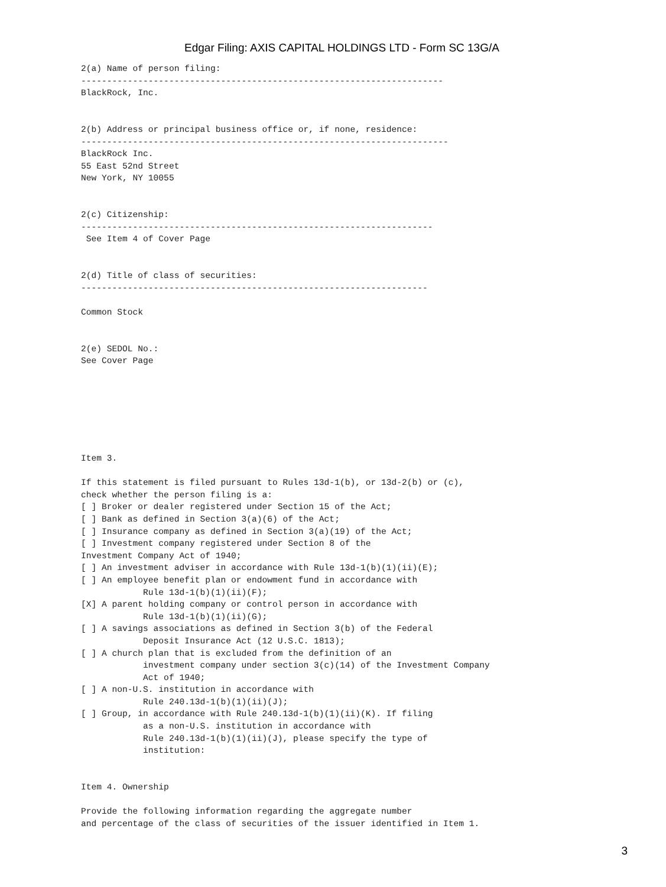Edgar Filing: AXIS CAPITAL HOLDINGS LTD - Form SC 13G/A
2(a) Name of person filing:
----------------------------------------------------------------------
BlackRock, Inc.


2(b) Address or principal business office or, if none, residence:
-----------------------------------------------------------------------
BlackRock Inc.
55 East 52nd Street
New York, NY 10055


2(c) Citizenship:
--------------------------------------------------------------------
 See Item 4 of Cover Page


2(d) Title of class of securities:
-------------------------------------------------------------------

Common Stock


2(e) SEDOL No.:
See Cover Page







Item 3.

If this statement is filed pursuant to Rules 13d-1(b), or 13d-2(b) or (c),
check whether the person filing is a:
[ ] Broker or dealer registered under Section 15 of the Act;
[ ] Bank as defined in Section 3(a)(6) of the Act;
[ ] Insurance company as defined in Section 3(a)(19) of the Act;
[ ] Investment company registered under Section 8 of the
Investment Company Act of 1940;
[ ] An investment adviser in accordance with Rule 13d-1(b)(1)(ii)(E);
[ ] An employee benefit plan or endowment fund in accordance with
            Rule 13d-1(b)(1)(ii)(F);
[X] A parent holding company or control person in accordance with
            Rule 13d-1(b)(1)(ii)(G);
[ ] A savings associations as defined in Section 3(b) of the Federal
            Deposit Insurance Act (12 U.S.C. 1813);
[ ] A church plan that is excluded from the definition of an
            investment company under section 3(c)(14) of the Investment Company
            Act of 1940;
[ ] A non-U.S. institution in accordance with
            Rule 240.13d-1(b)(1)(ii)(J);
[ ] Group, in accordance with Rule 240.13d-1(b)(1)(ii)(K). If filing
            as a non-U.S. institution in accordance with
            Rule 240.13d-1(b)(1)(ii)(J), please specify the type of
            institution:


Item 4. Ownership

Provide the following information regarding the aggregate number
and percentage of the class of securities of the issuer identified in Item 1.
3